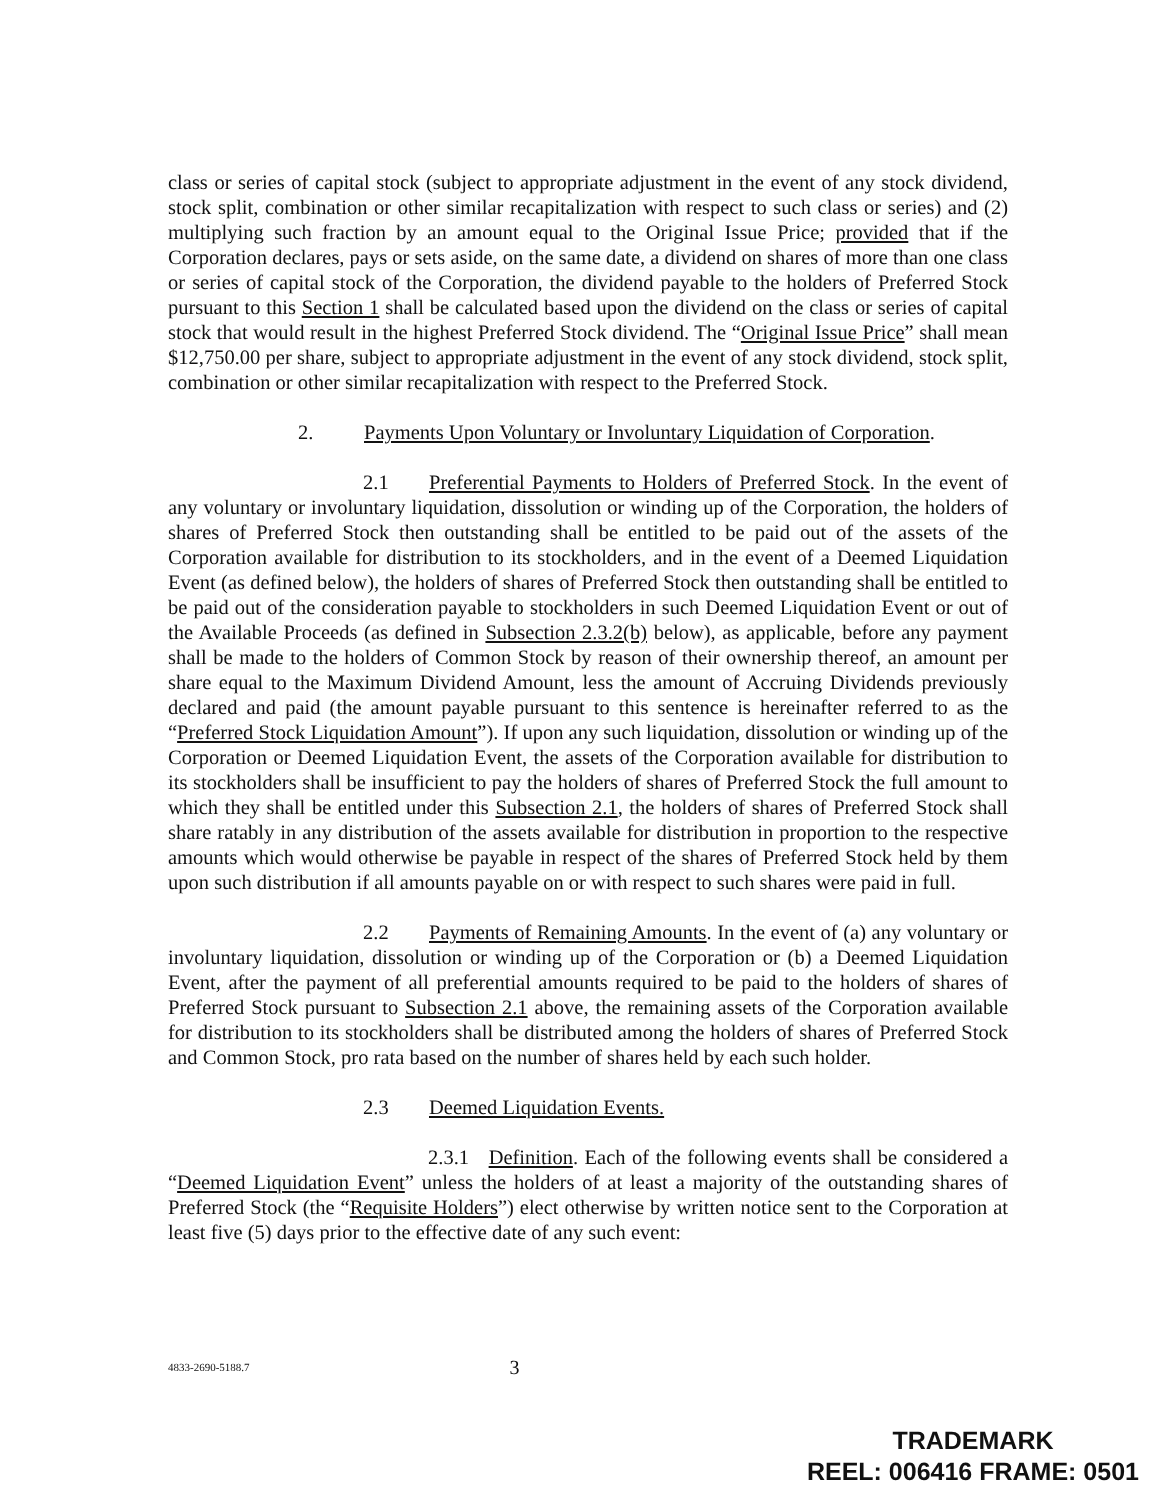class or series of capital stock (subject to appropriate adjustment in the event of any stock dividend, stock split, combination or other similar recapitalization with respect to such class or series) and (2) multiplying such fraction by an amount equal to the Original Issue Price; provided that if the Corporation declares, pays or sets aside, on the same date, a dividend on shares of more than one class or series of capital stock of the Corporation, the dividend payable to the holders of Preferred Stock pursuant to this Section 1 shall be calculated based upon the dividend on the class or series of capital stock that would result in the highest Preferred Stock dividend. The “Original Issue Price” shall mean $12,750.00 per share, subject to appropriate adjustment in the event of any stock dividend, stock split, combination or other similar recapitalization with respect to the Preferred Stock.
2. Payments Upon Voluntary or Involuntary Liquidation of Corporation.
2.1 Preferential Payments to Holders of Preferred Stock. In the event of any voluntary or involuntary liquidation, dissolution or winding up of the Corporation, the holders of shares of Preferred Stock then outstanding shall be entitled to be paid out of the assets of the Corporation available for distribution to its stockholders, and in the event of a Deemed Liquidation Event (as defined below), the holders of shares of Preferred Stock then outstanding shall be entitled to be paid out of the consideration payable to stockholders in such Deemed Liquidation Event or out of the Available Proceeds (as defined in Subsection 2.3.2(b) below), as applicable, before any payment shall be made to the holders of Common Stock by reason of their ownership thereof, an amount per share equal to the Maximum Dividend Amount, less the amount of Accruing Dividends previously declared and paid (the amount payable pursuant to this sentence is hereinafter referred to as the “Preferred Stock Liquidation Amount”). If upon any such liquidation, dissolution or winding up of the Corporation or Deemed Liquidation Event, the assets of the Corporation available for distribution to its stockholders shall be insufficient to pay the holders of shares of Preferred Stock the full amount to which they shall be entitled under this Subsection 2.1, the holders of shares of Preferred Stock shall share ratably in any distribution of the assets available for distribution in proportion to the respective amounts which would otherwise be payable in respect of the shares of Preferred Stock held by them upon such distribution if all amounts payable on or with respect to such shares were paid in full.
2.2 Payments of Remaining Amounts. In the event of (a) any voluntary or involuntary liquidation, dissolution or winding up of the Corporation or (b) a Deemed Liquidation Event, after the payment of all preferential amounts required to be paid to the holders of shares of Preferred Stock pursuant to Subsection 2.1 above, the remaining assets of the Corporation available for distribution to its stockholders shall be distributed among the holders of shares of Preferred Stock and Common Stock, pro rata based on the number of shares held by each such holder.
2.3 Deemed Liquidation Events.
2.3.1 Definition. Each of the following events shall be considered a “Deemed Liquidation Event” unless the holders of at least a majority of the outstanding shares of Preferred Stock (the “Requisite Holders”) elect otherwise by written notice sent to the Corporation at least five (5) days prior to the effective date of any such event:
4833-2690-5188.7 3
TRADEMARK
REEL: 006416 FRAME: 0501